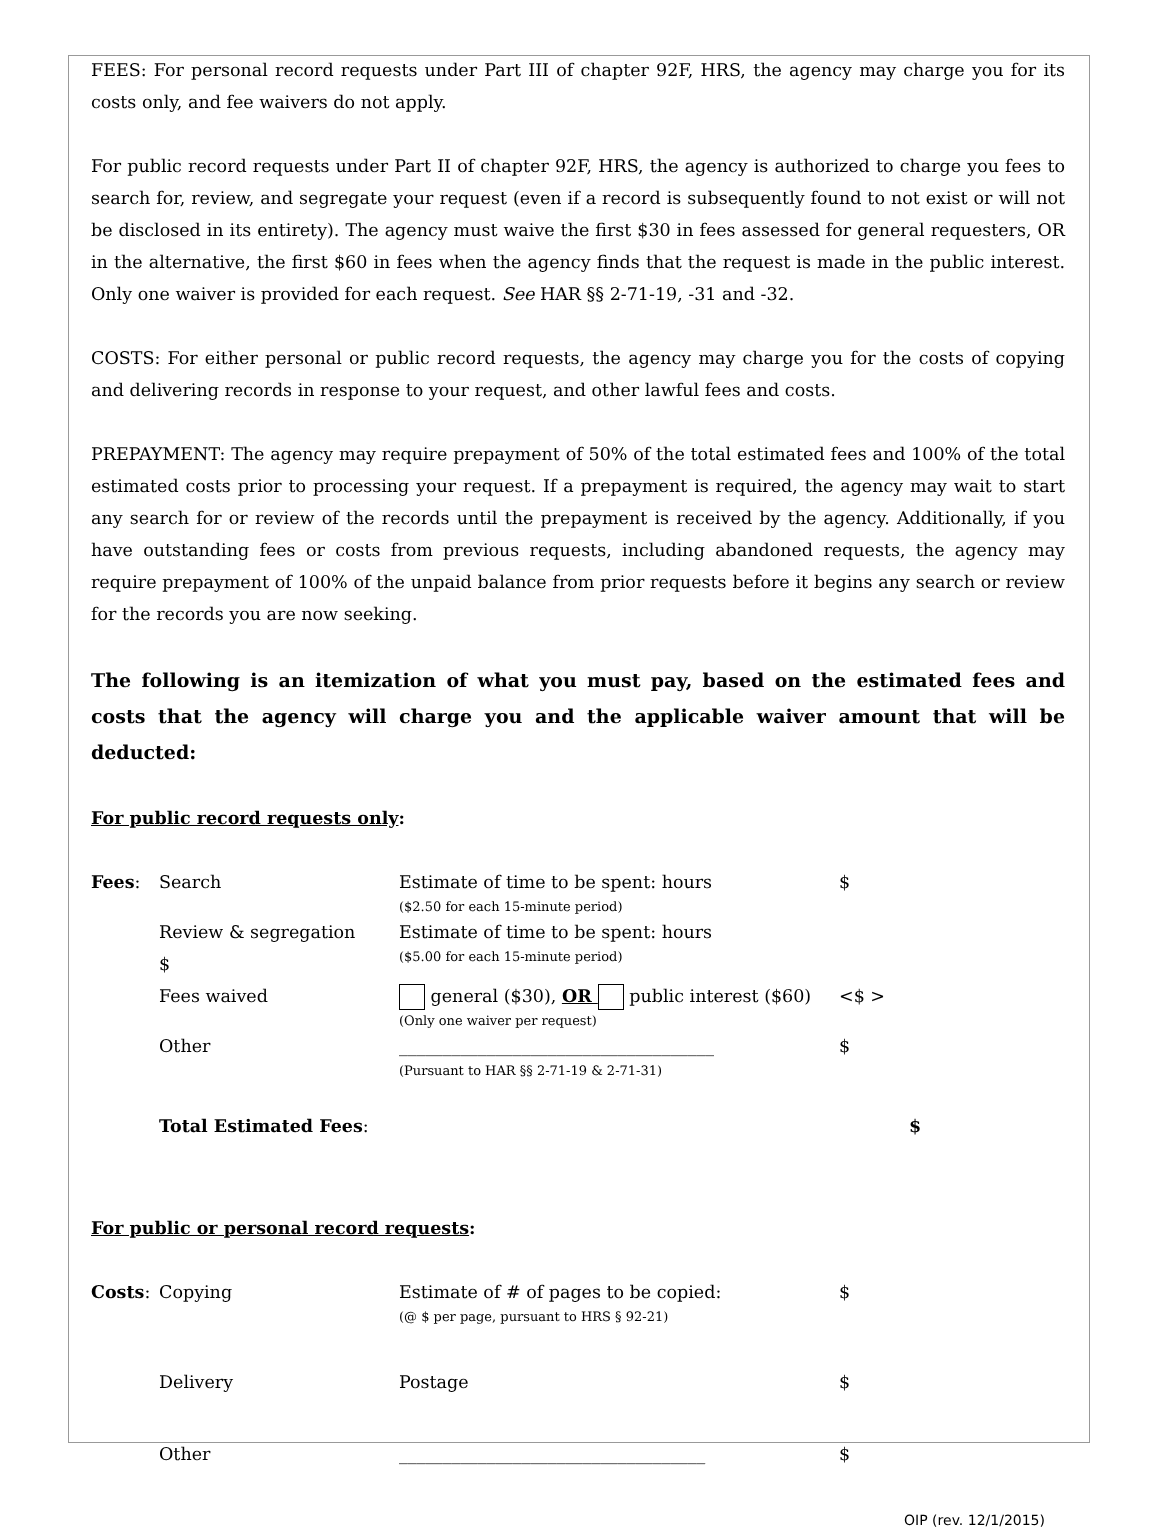FEES: For personal record requests under Part III of chapter 92F, HRS, the agency may charge you for its costs only, and fee waivers do not apply.
For public record requests under Part II of chapter 92F, HRS, the agency is authorized to charge you fees to search for, review, and segregate your request (even if a record is subsequently found to not exist or will not be disclosed in its entirety). The agency must waive the first $30 in fees assessed for general requesters, OR in the alternative, the first $60 in fees when the agency finds that the request is made in the public interest. Only one waiver is provided for each request. See HAR §§ 2-71-19, -31 and -32.
COSTS: For either personal or public record requests, the agency may charge you for the costs of copying and delivering records in response to your request, and other lawful fees and costs.
PREPAYMENT: The agency may require prepayment of 50% of the total estimated fees and 100% of the total estimated costs prior to processing your request. If a prepayment is required, the agency may wait to start any search for or review of the records until the prepayment is received by the agency. Additionally, if you have outstanding fees or costs from previous requests, including abandoned requests, the agency may require prepayment of 100% of the unpaid balance from prior requests before it begins any search or review for the records you are now seeking.
The following is an itemization of what you must pay, based on the estimated fees and costs that the agency will charge you and the applicable waiver amount that will be deducted:
For public record requests only:
Fees: Search Estimate of time to be spent: hours
($2.50 for each 15-minute period)
$
Review & segregation
$
Estimate of time to be spent: hours
($5.00 for each 15-minute period)
Fees waived general ($30), OR public interest ($60)
(Only one waiver per request)
<$ >
Other ____________________________________
(Pursuant to HAR §§ 2-71-19 & 2-71-31)
$
Total Estimated Fees: $
For public or personal record requests:
Costs: Copying Estimate of # of pages to be copied:
(@ $ per page, pursuant to HRS § 92-21)
$
Delivery Postage $
Other ___________________________________ $
OIP (rev. 12/1/2015)